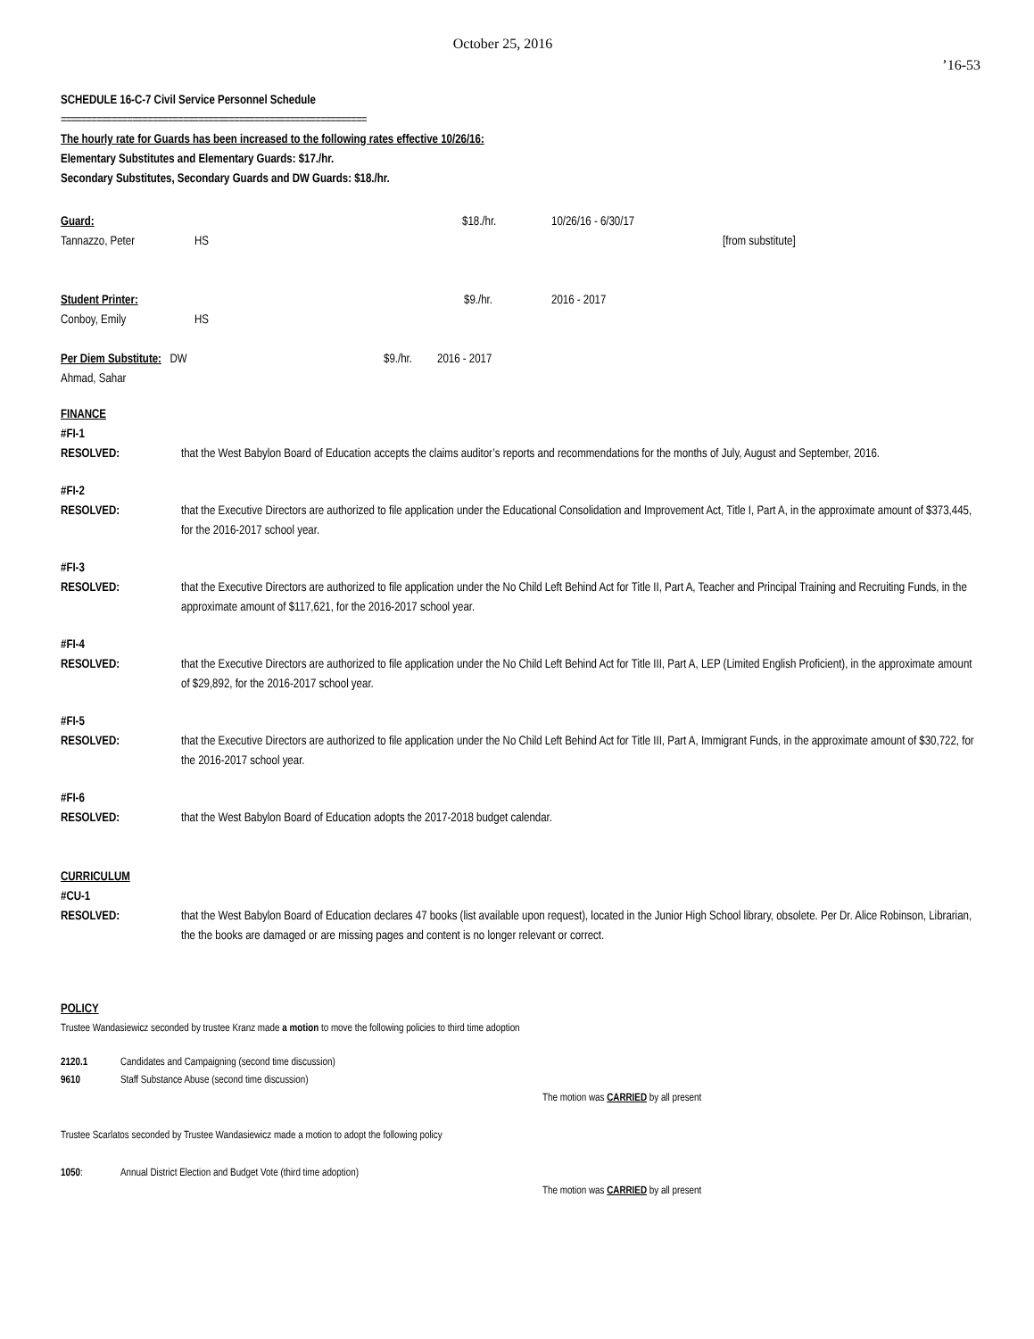October 25, 2016
’16-53
SCHEDULE 16-C-7 Civil Service Personnel Schedule
============================================================
The hourly rate for Guards has been increased to the following rates effective 10/26/16:
Elementary Substitutes and Elementary Guards: $17./hr.
Secondary Substitutes, Secondary Guards and DW Guards: $18./hr.
Guard: $18./hr. 10/26/16 - 6/30/17
Tannazzo, Peter HS [from substitute]
Student Printer: $9./hr. 2016 - 2017
Conboy, Emily HS
Per Diem Substitute: DW $9./hr. 2016 - 2017
Ahmad, Sahar
FINANCE
#FI-1
RESOLVED: that the West Babylon Board of Education accepts the claims auditor’s reports and recommendations for the months of July, August and September, 2016.
#FI-2
RESOLVED: that the Executive Directors are authorized to file application under the Educational Consolidation and Improvement Act, Title I, Part A, in the approximate amount of $373,445, for the 2016-2017 school year.
#FI-3
RESOLVED: that the Executive Directors are authorized to file application under the No Child Left Behind Act for Title II, Part A, Teacher and Principal Training and Recruiting Funds, in the approximate amount of $117,621, for the 2016-2017 school year.
#FI-4
RESOLVED: that the Executive Directors are authorized to file application under the No Child Left Behind Act for Title III, Part A, LEP (Limited English Proficient), in the approximate amount of $29,892, for the 2016-2017 school year.
#FI-5
RESOLVED: that the Executive Directors are authorized to file application under the No Child Left Behind Act for Title III, Part A, Immigrant Funds, in the approximate amount of $30,722, for the 2016-2017 school year.
#FI-6
RESOLVED: that the West Babylon Board of Education adopts the 2017-2018 budget calendar.
CURRICULUM
#CU-1
RESOLVED: that the West Babylon Board of Education declares 47 books (list available upon request), located in the Junior High School library, obsolete. Per Dr. Alice Robinson, Librarian, the the books are damaged or are missing pages and content is no longer relevant or correct.
POLICY
Trustee Wandasiewicz seconded by trustee Kranz made a motion to move the following policies to third time adoption
2120.1 Candidates and Campaigning (second time discussion)
9610 Staff Substance Abuse (second time discussion)
The motion was CARRIED by all present
Trustee Scarlatos seconded by Trustee Wandasiewicz made a motion to adopt the following policy
1050: Annual District Election and Budget Vote (third time adoption)
The motion was CARRIED by all present